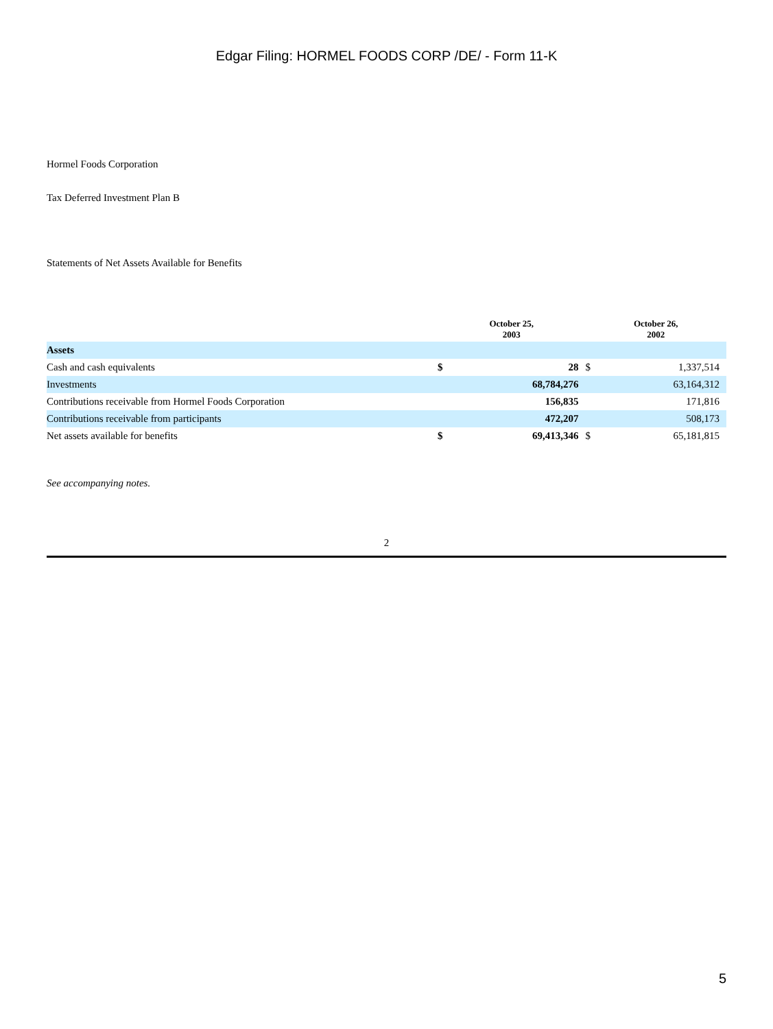Edgar Filing: HORMEL FOODS CORP /DE/ - Form 11-K
Hormel Foods Corporation
Tax Deferred Investment Plan B
Statements of Net Assets Available for Benefits
| | October 25, 2003 | | October 26, 2002 | |
| --- | --- | --- | --- | --- |
| Assets | | | | |
| Cash and cash equivalents | $ | 28 | $ | 1,337,514 |
| Investments | | 68,784,276 | | 63,164,312 |
| Contributions receivable from Hormel Foods Corporation | | 156,835 | | 171,816 |
| Contributions receivable from participants | | 472,207 | | 508,173 |
| Net assets available for benefits | $ | 69,413,346 | $ | 65,181,815 |
See accompanying notes.
2
5